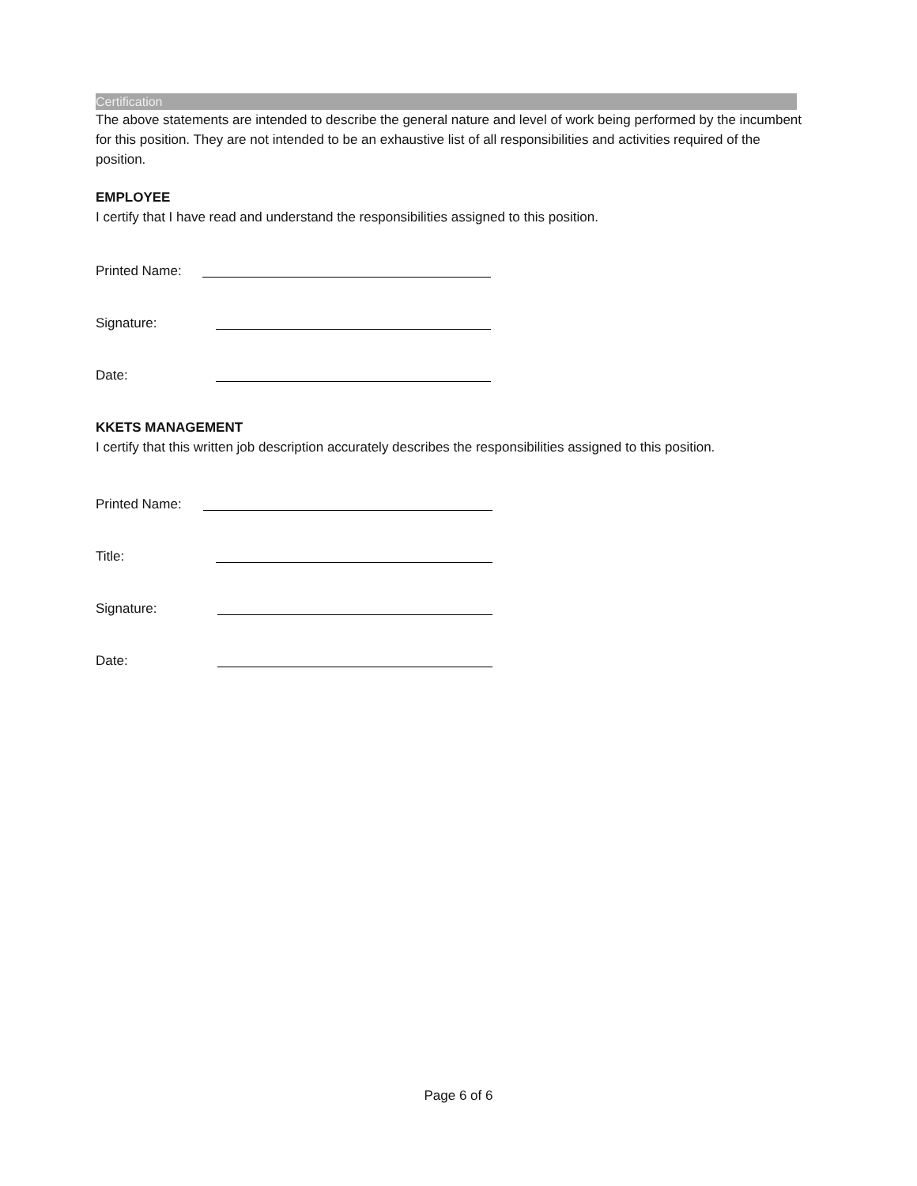Certification
The above statements are intended to describe the general nature and level of work being performed by the incumbent for this position. They are not intended to be an exhaustive list of all responsibilities and activities required of the position.
EMPLOYEE
I certify that I have read and understand the responsibilities assigned to this position.
Printed Name:
Signature:
Date:
KKETS MANAGEMENT
I certify that this written job description accurately describes the responsibilities assigned to this position.
Printed Name:
Title:
Signature:
Date:
Page 6 of 6